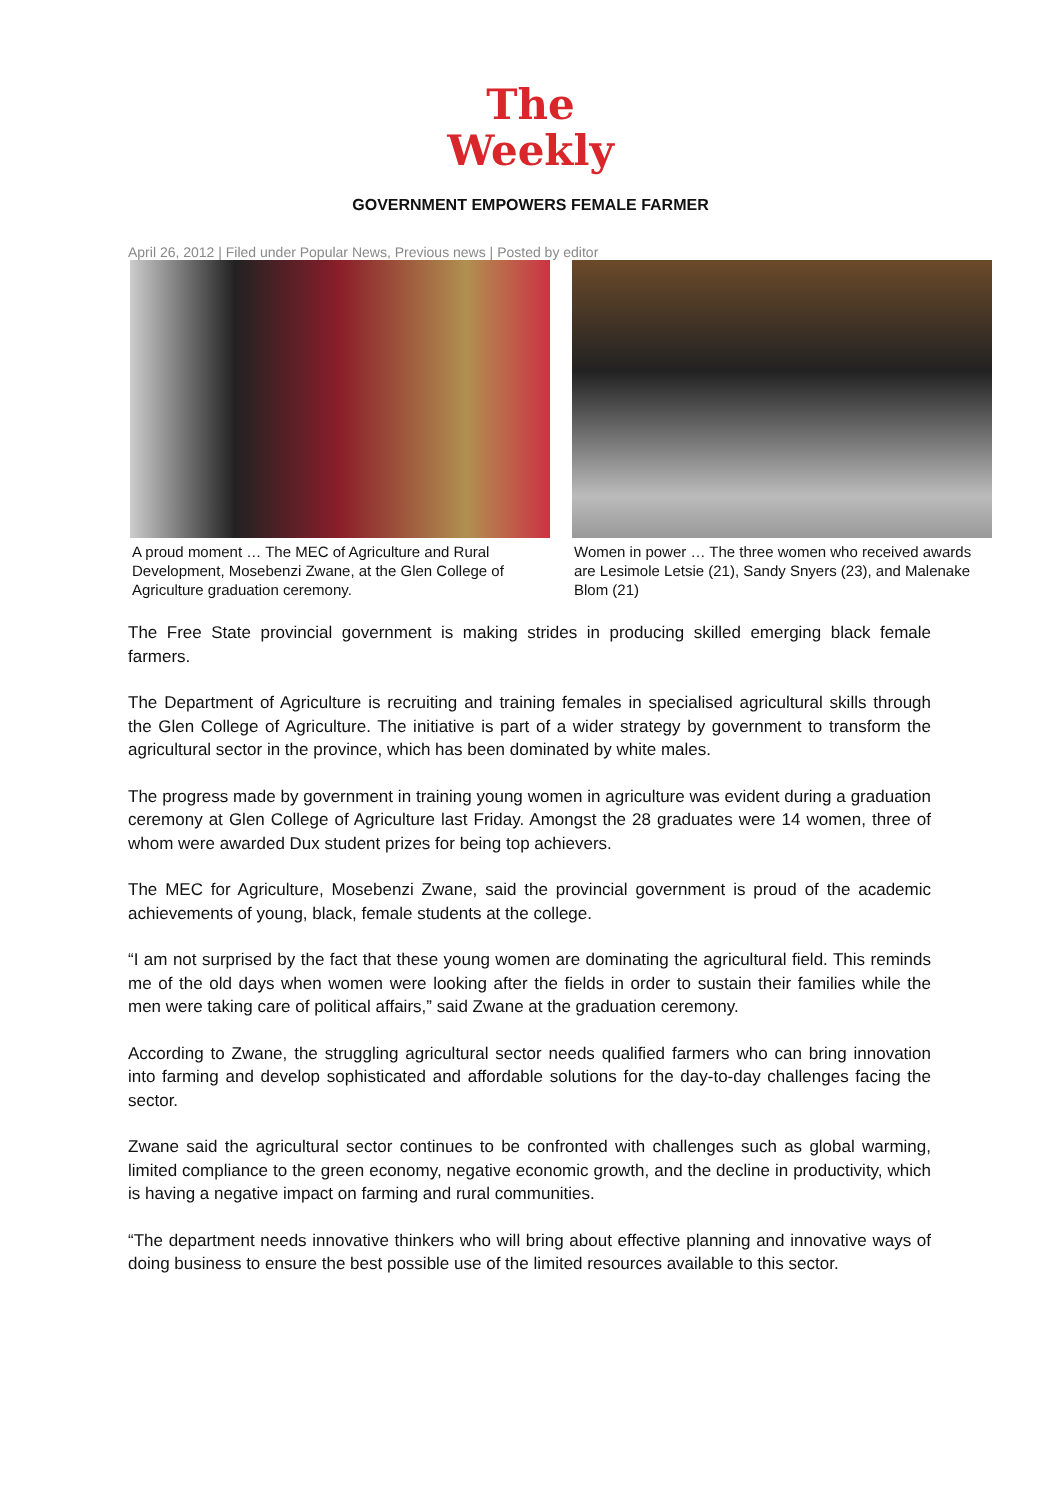The
Weekly
GOVERNMENT EMPOWERS FEMALE FARMER
April 26, 2012 | Filed under Popular News, Previous news | Posted by editor
A proud moment … The MEC of Agriculture and Rural Development, Mosebenzi Zwane, at the Glen College of Agriculture graduation ceremony.
Women in power … The three women who received awards are Lesimole Letsie (21), Sandy Snyers (23), and Malenake Blom (21)
The Free State provincial government is making strides in producing skilled emerging black female farmers.
The Department of Agriculture is recruiting and training females in specialised agricultural skills through the Glen College of Agriculture. The initiative is part of a wider strategy by government to transform the agricultural sector in the province, which has been dominated by white males.
The progress made by government in training young women in agriculture was evident during a graduation ceremony at Glen College of Agriculture last Friday. Amongst the 28 graduates were 14 women, three of whom were awarded Dux student prizes for being top achievers.
The MEC for Agriculture, Mosebenzi Zwane, said the provincial government is proud of the academic achievements of young, black, female students at the college.
“I am not surprised by the fact that these young women are dominating the agricultural field. This reminds me of the old days when women were looking after the fields in order to sustain their families while the men were taking care of political affairs,” said Zwane at the graduation ceremony.
According to Zwane, the struggling agricultural sector needs qualified farmers who can bring innovation into farming and develop sophisticated and affordable solutions for the day-to-day challenges facing the sector.
Zwane said the agricultural sector continues to be confronted with challenges such as global warming, limited compliance to the green economy, negative economic growth, and the decline in productivity, which is having a negative impact on farming and rural communities.
“The department needs innovative thinkers who will bring about effective planning and innovative ways of doing business to ensure the best possible use of the limited resources available to this sector.